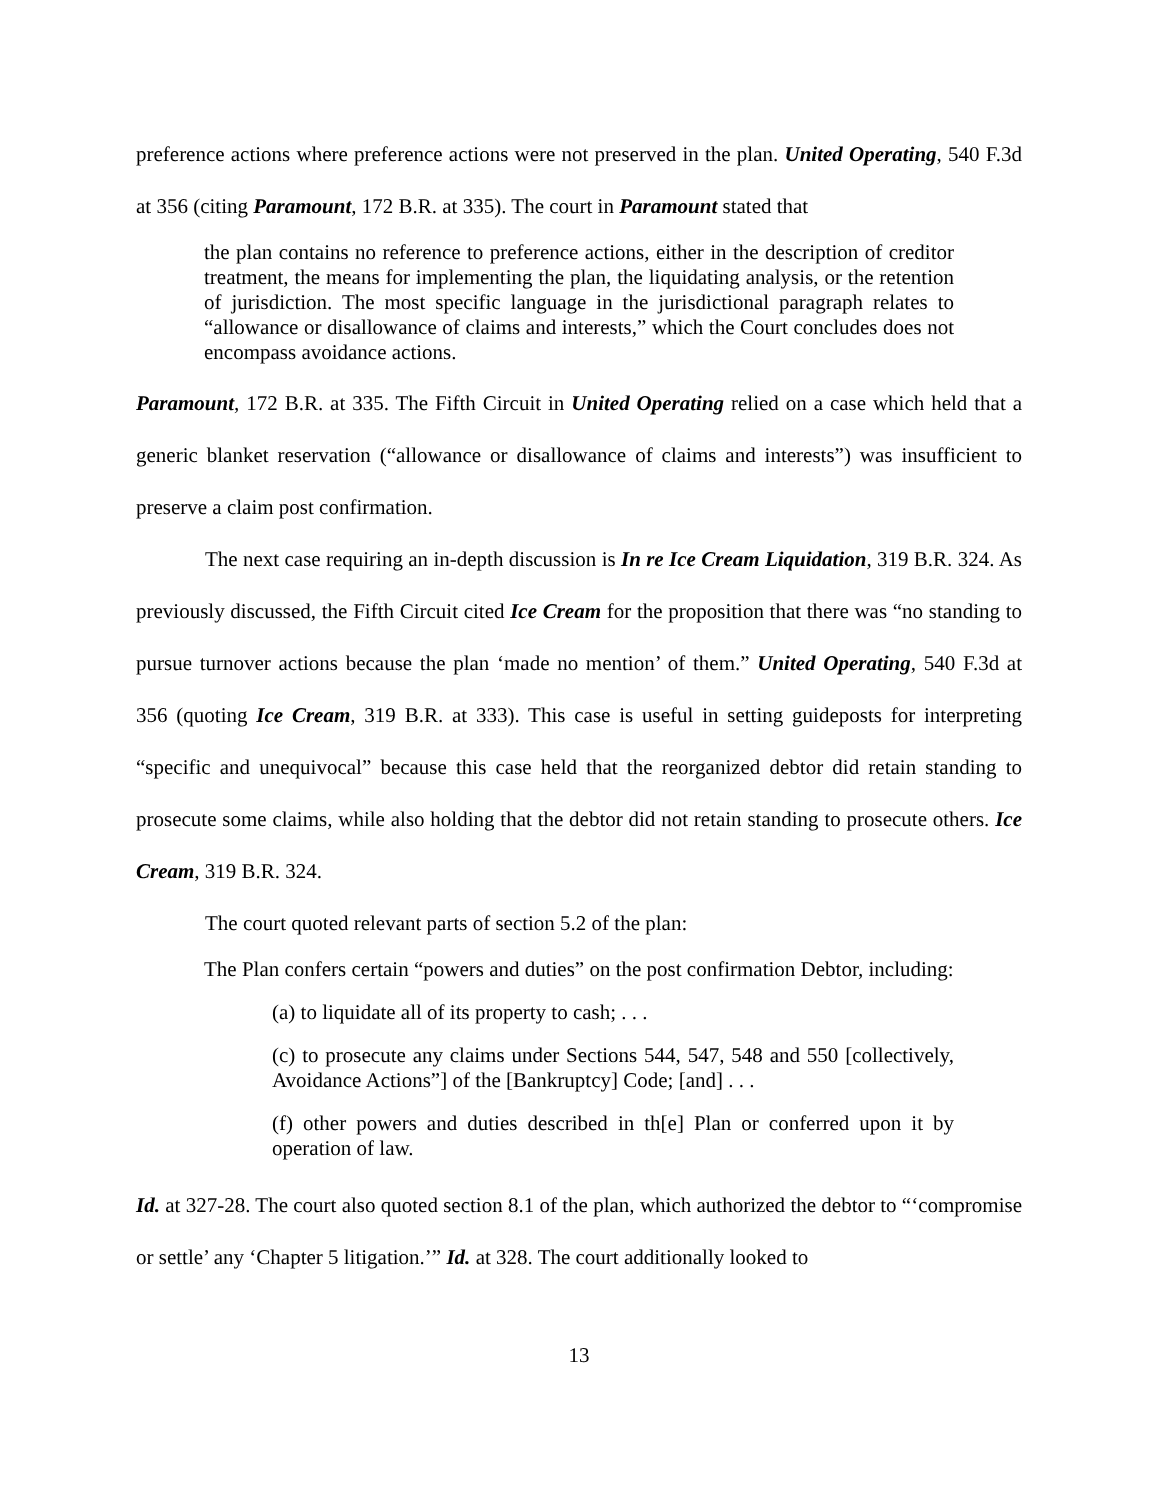preference actions where preference actions were not preserved in the plan. United Operating, 540 F.3d at 356 (citing Paramount, 172 B.R. at 335). The court in Paramount stated that
the plan contains no reference to preference actions, either in the description of creditor treatment, the means for implementing the plan, the liquidating analysis, or the retention of jurisdiction. The most specific language in the jurisdictional paragraph relates to “allowance or disallowance of claims and interests,” which the Court concludes does not encompass avoidance actions.
Paramount, 172 B.R. at 335. The Fifth Circuit in United Operating relied on a case which held that a generic blanket reservation (“allowance or disallowance of claims and interests”) was insufficient to preserve a claim post confirmation.
The next case requiring an in-depth discussion is In re Ice Cream Liquidation, 319 B.R. 324. As previously discussed, the Fifth Circuit cited Ice Cream for the proposition that there was “no standing to pursue turnover actions because the plan ‘made no mention’ of them.” United Operating, 540 F.3d at 356 (quoting Ice Cream, 319 B.R. at 333). This case is useful in setting guideposts for interpreting “specific and unequivocal” because this case held that the reorganized debtor did retain standing to prosecute some claims, while also holding that the debtor did not retain standing to prosecute others. Ice Cream, 319 B.R. 324.
The court quoted relevant parts of section 5.2 of the plan:
The Plan confers certain “powers and duties” on the post confirmation Debtor, including:
(a) to liquidate all of its property to cash; . . .
(c) to prosecute any claims under Sections 544, 547, 548 and 550 [collectively, Avoidance Actions”] of the [Bankruptcy] Code; [and] . . .
(f) other powers and duties described in th[e] Plan or conferred upon it by operation of law.
Id. at 327-28. The court also quoted section 8.1 of the plan, which authorized the debtor to “‘compromise or settle’ any ‘Chapter 5 litigation.’” Id. at 328. The court additionally looked to
13